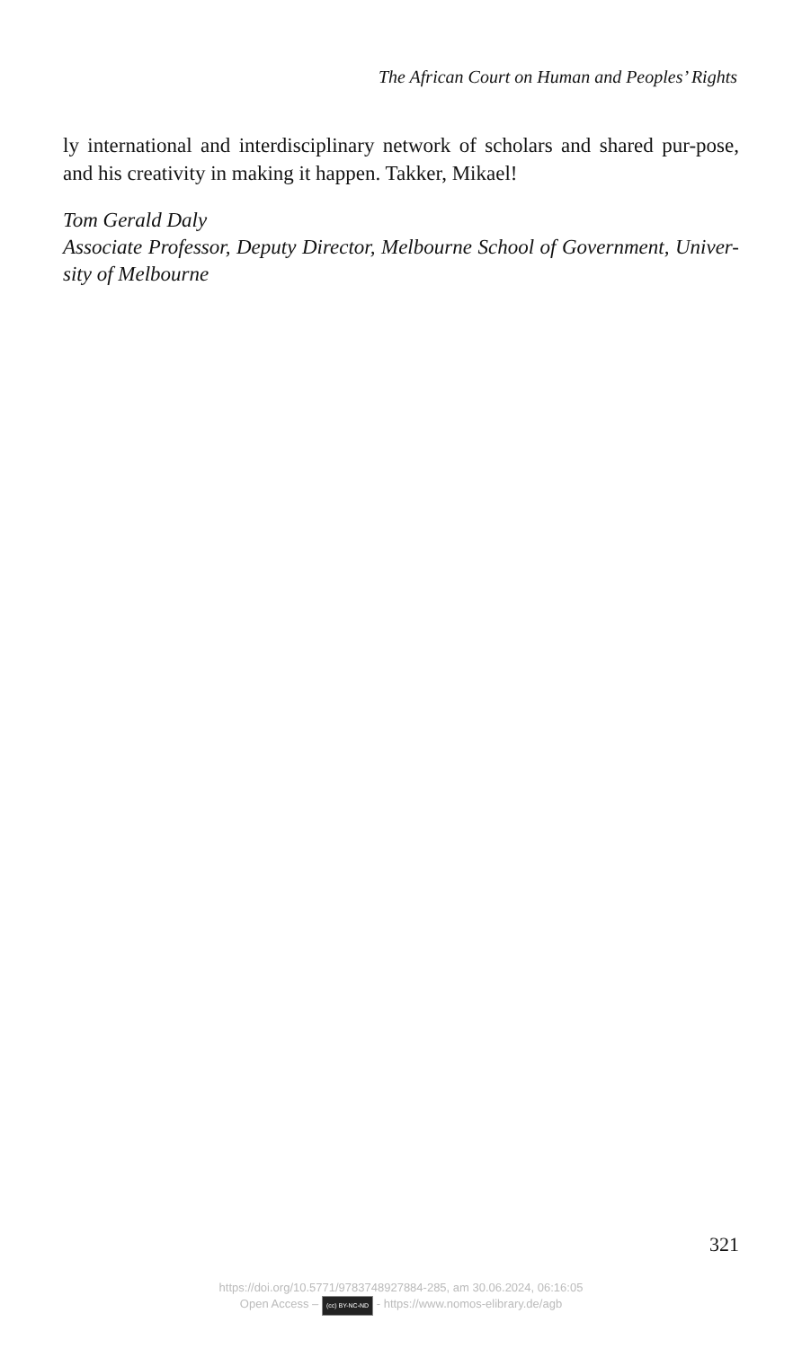The African Court on Human and Peoples’ Rights
ly international and interdisciplinary network of scholars and shared pur-pose, and his creativity in making it happen. Takker, Mikael!
Tom Gerald Daly
Associate Professor, Deputy Director, Melbourne School of Government, Univer-sity of Melbourne
321
https://doi.org/10.5771/9783748927884-285, am 30.06.2024, 06:16:05
Open Access – (cc) BY-NC-ND - https://www.nomos-elibrary.de/agb